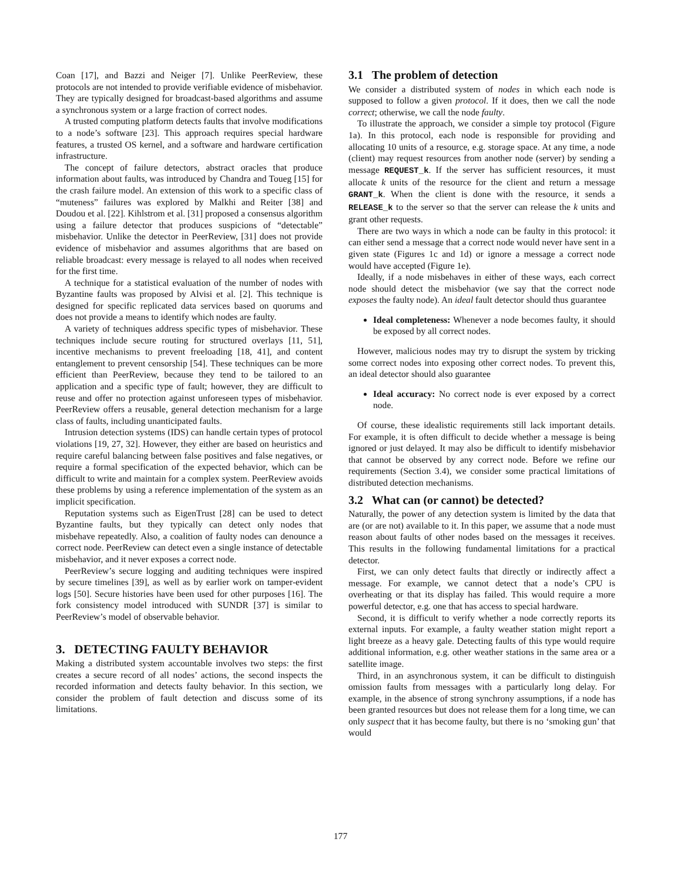Coan [17], and Bazzi and Neiger [7]. Unlike PeerReview, these protocols are not intended to provide verifiable evidence of misbehavior. They are typically designed for broadcast-based algorithms and assume a synchronous system or a large fraction of correct nodes.
A trusted computing platform detects faults that involve modifications to a node’s software [23]. This approach requires special hardware features, a trusted OS kernel, and a software and hardware certification infrastructure.
The concept of failure detectors, abstract oracles that produce information about faults, was introduced by Chandra and Toueg [15] for the crash failure model. An extension of this work to a specific class of “muteness” failures was explored by Malkhi and Reiter [38] and Doudou et al. [22]. Kihlstrom et al. [31] proposed a consensus algorithm using a failure detector that produces suspicions of “detectable” misbehavior. Unlike the detector in PeerReview, [31] does not provide evidence of misbehavior and assumes algorithms that are based on reliable broadcast: every message is relayed to all nodes when received for the first time.
A technique for a statistical evaluation of the number of nodes with Byzantine faults was proposed by Alvisi et al. [2]. This technique is designed for specific replicated data services based on quorums and does not provide a means to identify which nodes are faulty.
A variety of techniques address specific types of misbehavior. These techniques include secure routing for structured overlays [11, 51], incentive mechanisms to prevent freeloading [18, 41], and content entanglement to prevent censorship [54]. These techniques can be more efficient than PeerReview, because they tend to be tailored to an application and a specific type of fault; however, they are difficult to reuse and offer no protection against unforeseen types of misbehavior. PeerReview offers a reusable, general detection mechanism for a large class of faults, including unanticipated faults.
Intrusion detection systems (IDS) can handle certain types of protocol violations [19, 27, 32]. However, they either are based on heuristics and require careful balancing between false positives and false negatives, or require a formal specification of the expected behavior, which can be difficult to write and maintain for a complex system. PeerReview avoids these problems by using a reference implementation of the system as an implicit specification.
Reputation systems such as EigenTrust [28] can be used to detect Byzantine faults, but they typically can detect only nodes that misbehave repeatedly. Also, a coalition of faulty nodes can denounce a correct node. PeerReview can detect even a single instance of detectable misbehavior, and it never exposes a correct node.
PeerReview’s secure logging and auditing techniques were inspired by secure timelines [39], as well as by earlier work on tamper-evident logs [50]. Secure histories have been used for other purposes [16]. The fork consistency model introduced with SUNDR [37] is similar to PeerReview’s model of observable behavior.
3. DETECTING FAULTY BEHAVIOR
Making a distributed system accountable involves two steps: the first creates a secure record of all nodes’ actions, the second inspects the recorded information and detects faulty behavior. In this section, we consider the problem of fault detection and discuss some of its limitations.
3.1 The problem of detection
We consider a distributed system of nodes in which each node is supposed to follow a given protocol. If it does, then we call the node correct; otherwise, we call the node faulty.
To illustrate the approach, we consider a simple toy protocol (Figure 1a). In this protocol, each node is responsible for providing and allocating 10 units of a resource, e.g. storage space. At any time, a node (client) may request resources from another node (server) by sending a message REQUEST_k. If the server has sufficient resources, it must allocate k units of the resource for the client and return a message GRANT_k. When the client is done with the resource, it sends a RELEASE_k to the server so that the server can release the k units and grant other requests.
There are two ways in which a node can be faulty in this protocol: it can either send a message that a correct node would never have sent in a given state (Figures 1c and 1d) or ignore a message a correct node would have accepted (Figure 1e).
Ideally, if a node misbehaves in either of these ways, each correct node should detect the misbehavior (we say that the correct node exposes the faulty node). An ideal fault detector should thus guarantee
Ideal completeness: Whenever a node becomes faulty, it should be exposed by all correct nodes.
However, malicious nodes may try to disrupt the system by tricking some correct nodes into exposing other correct nodes. To prevent this, an ideal detector should also guarantee
Ideal accuracy: No correct node is ever exposed by a correct node.
Of course, these idealistic requirements still lack important details. For example, it is often difficult to decide whether a message is being ignored or just delayed. It may also be difficult to identify misbehavior that cannot be observed by any correct node. Before we refine our requirements (Section 3.4), we consider some practical limitations of distributed detection mechanisms.
3.2 What can (or cannot) be detected?
Naturally, the power of any detection system is limited by the data that are (or are not) available to it. In this paper, we assume that a node must reason about faults of other nodes based on the messages it receives. This results in the following fundamental limitations for a practical detector.
First, we can only detect faults that directly or indirectly affect a message. For example, we cannot detect that a node’s CPU is overheating or that its display has failed. This would require a more powerful detector, e.g. one that has access to special hardware.
Second, it is difficult to verify whether a node correctly reports its external inputs. For example, a faulty weather station might report a light breeze as a heavy gale. Detecting faults of this type would require additional information, e.g. other weather stations in the same area or a satellite image.
Third, in an asynchronous system, it can be difficult to distinguish omission faults from messages with a particularly long delay. For example, in the absence of strong synchrony assumptions, if a node has been granted resources but does not release them for a long time, we can only suspect that it has become faulty, but there is no ‘smoking gun’ that would
177